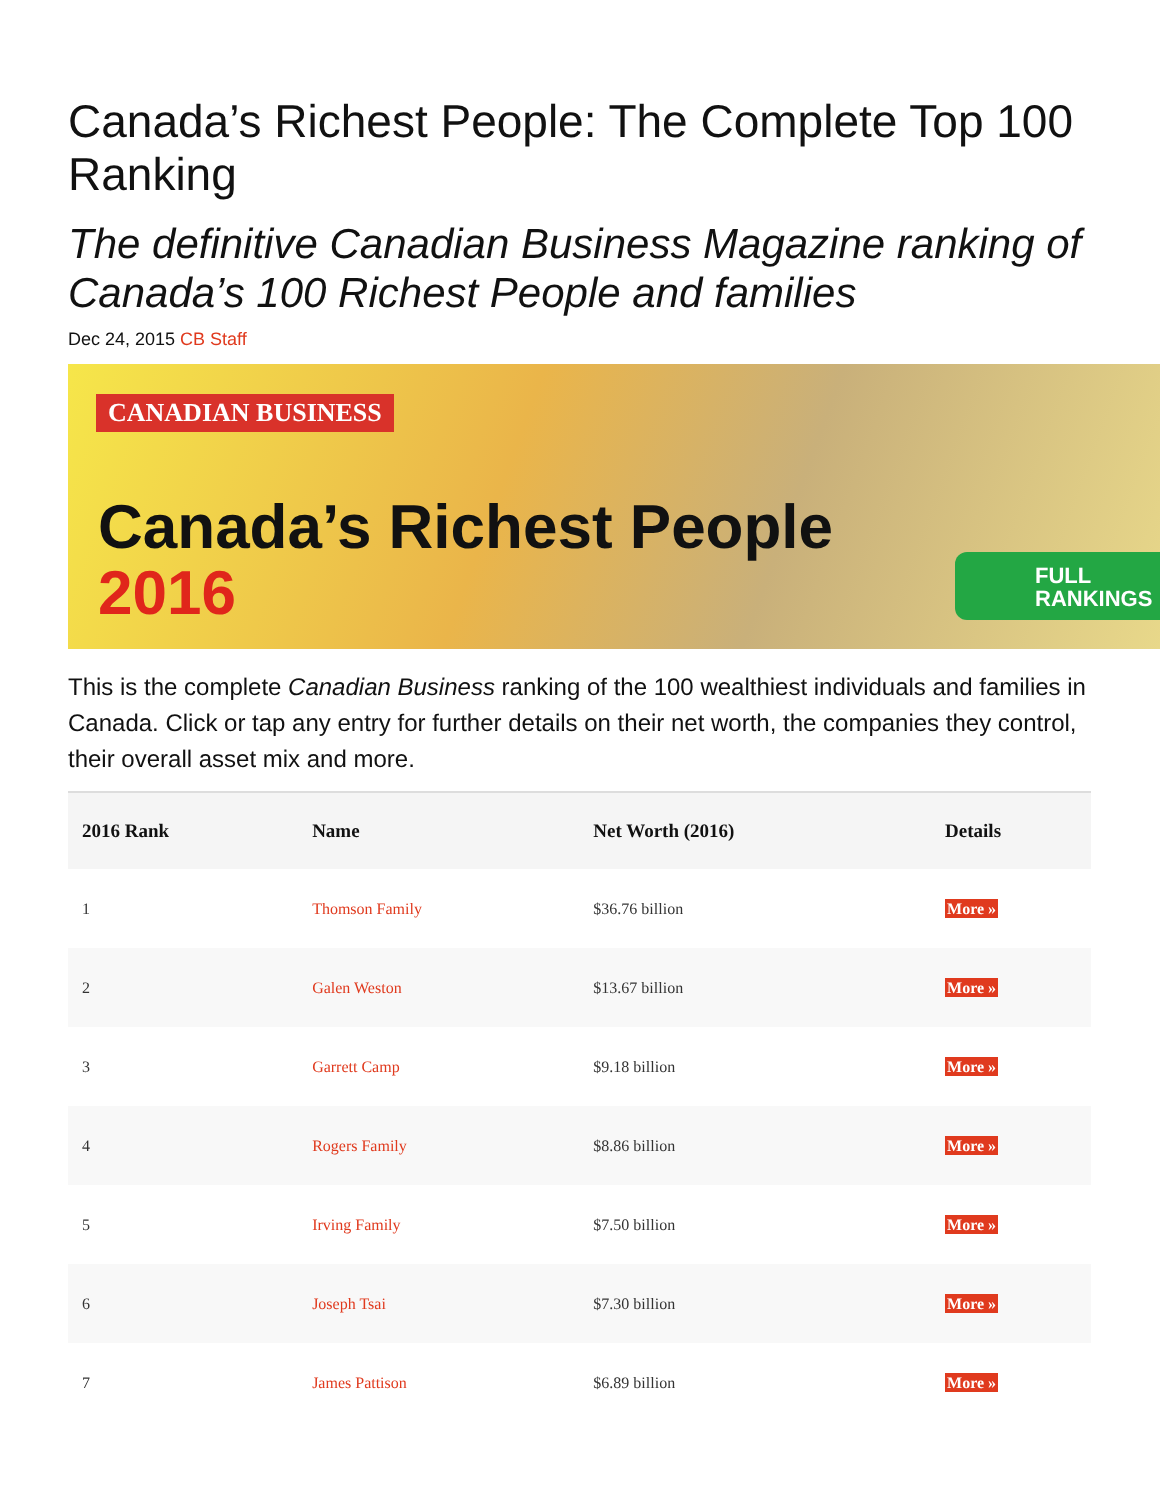Canada’s Richest People: The Complete Top 100 Ranking
The definitive Canadian Business Magazine ranking of Canada’s 100 Richest People and families
Dec 24, 2015 CB Staff
CANADIAN BUSINESS
Canada’s Richest People
2016
FULL
RANKINGS
This is the complete Canadian Business ranking of the 100 wealthiest individuals and families in Canada. Click or tap any entry for further details on their net worth, the companies they control, their overall asset mix and more.
| 2016 Rank | Name | Net Worth (2016) | Details |
| --- | --- | --- | --- |
| 1 | Thomson Family | $36.76 billion | More » |
| 2 | Galen Weston | $13.67 billion | More » |
| 3 | Garrett Camp | $9.18 billion | More » |
| 4 | Rogers Family | $8.86 billion | More » |
| 5 | Irving Family | $7.50 billion | More » |
| 6 | Joseph Tsai | $7.30 billion | More » |
| 7 | James Pattison | $6.89 billion | More » |